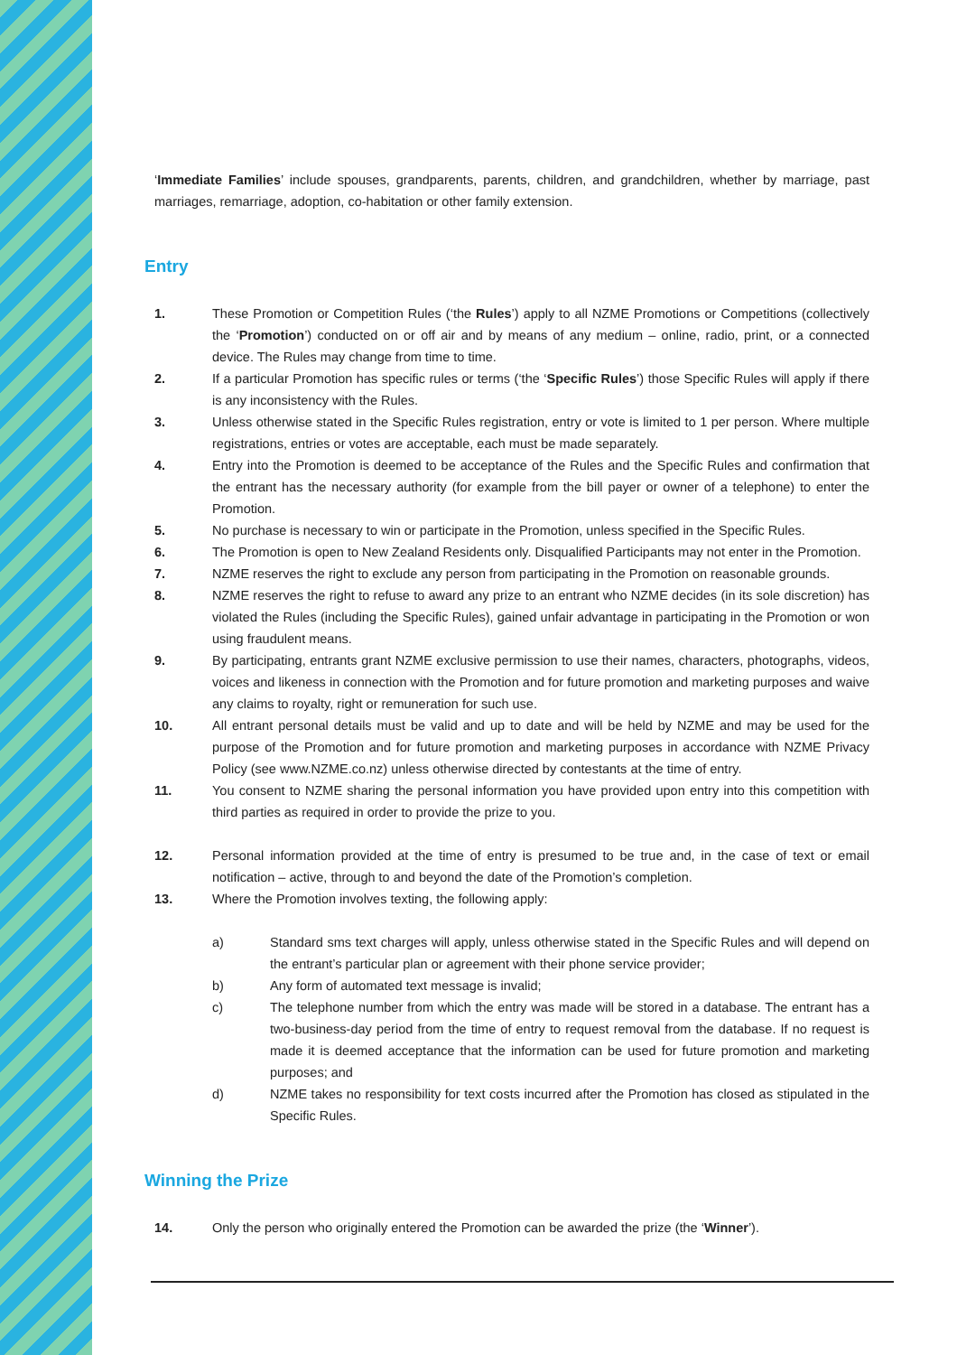‘Immediate Families’ include spouses, grandparents, parents, children, and grandchildren, whether by marriage, past marriages, remarriage, adoption, co-habitation or other family extension.
Entry
1. These Promotion or Competition Rules (‘the Rules’) apply to all NZME Promotions or Competitions (collectively the ‘Promotion’) conducted on or off air and by means of any medium – online, radio, print, or a connected device. The Rules may change from time to time.
2. If a particular Promotion has specific rules or terms (‘the ‘Specific Rules’) those Specific Rules will apply if there is any inconsistency with the Rules.
3. Unless otherwise stated in the Specific Rules registration, entry or vote is limited to 1 per person. Where multiple registrations, entries or votes are acceptable, each must be made separately.
4. Entry into the Promotion is deemed to be acceptance of the Rules and the Specific Rules and confirmation that the entrant has the necessary authority (for example from the bill payer or owner of a telephone) to enter the Promotion.
5. No purchase is necessary to win or participate in the Promotion, unless specified in the Specific Rules.
6. The Promotion is open to New Zealand Residents only. Disqualified Participants may not enter in the Promotion.
7. NZME reserves the right to exclude any person from participating in the Promotion on reasonable grounds.
8. NZME reserves the right to refuse to award any prize to an entrant who NZME decides (in its sole discretion) has violated the Rules (including the Specific Rules), gained unfair advantage in participating in the Promotion or won using fraudulent means.
9. By participating, entrants grant NZME exclusive permission to use their names, characters, photographs, videos, voices and likeness in connection with the Promotion and for future promotion and marketing purposes and waive any claims to royalty, right or remuneration for such use.
10. All entrant personal details must be valid and up to date and will be held by NZME and may be used for the purpose of the Promotion and for future promotion and marketing purposes in accordance with NZME Privacy Policy (see www.NZME.co.nz) unless otherwise directed by contestants at the time of entry.
11. You consent to NZME sharing the personal information you have provided upon entry into this competition with third parties as required in order to provide the prize to you.
12. Personal information provided at the time of entry is presumed to be true and, in the case of text or email notification – active, through to and beyond the date of the Promotion’s completion.
13. Where the Promotion involves texting, the following apply:
a) Standard sms text charges will apply, unless otherwise stated in the Specific Rules and will depend on the entrant’s particular plan or agreement with their phone service provider;
b) Any form of automated text message is invalid;
c) The telephone number from which the entry was made will be stored in a database. The entrant has a two-business-day period from the time of entry to request removal from the database. If no request is made it is deemed acceptance that the information can be used for future promotion and marketing purposes; and
d) NZME takes no responsibility for text costs incurred after the Promotion has closed as stipulated in the Specific Rules.
Winning the Prize
14. Only the person who originally entered the Promotion can be awarded the prize (the ‘Winner’).